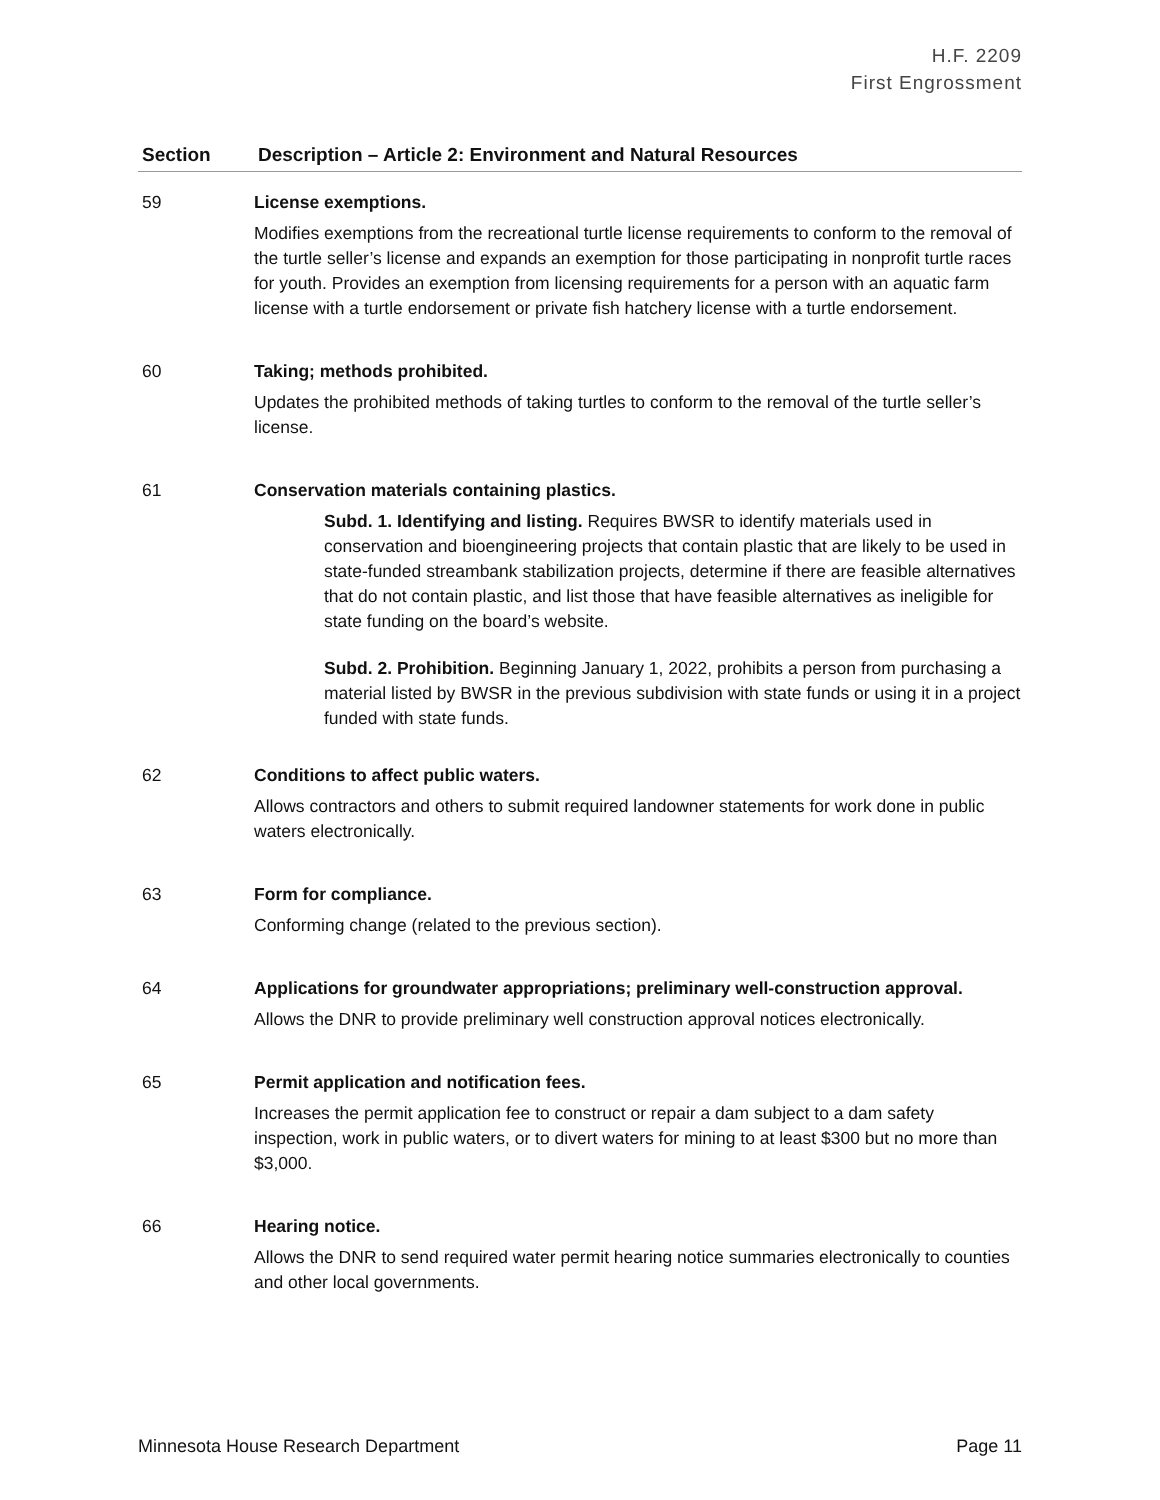H.F. 2209
First Engrossment
| Section | Description – Article 2: Environment and Natural Resources |
| --- | --- |
| 59 | License exemptions. Modifies exemptions from the recreational turtle license requirements to conform to the removal of the turtle seller’s license and expands an exemption for those participating in nonprofit turtle races for youth. Provides an exemption from licensing requirements for a person with an aquatic farm license with a turtle endorsement or private fish hatchery license with a turtle endorsement. |
| 60 | Taking; methods prohibited. Updates the prohibited methods of taking turtles to conform to the removal of the turtle seller’s license. |
| 61 | Conservation materials containing plastics. Subd. 1. Identifying and listing. Requires BWSR to identify materials used in conservation and bioengineering projects that contain plastic that are likely to be used in state-funded streambank stabilization projects, determine if there are feasible alternatives that do not contain plastic, and list those that have feasible alternatives as ineligible for state funding on the board’s website. Subd. 2. Prohibition. Beginning January 1, 2022, prohibits a person from purchasing a material listed by BWSR in the previous subdivision with state funds or using it in a project funded with state funds. |
| 62 | Conditions to affect public waters. Allows contractors and others to submit required landowner statements for work done in public waters electronically. |
| 63 | Form for compliance. Conforming change (related to the previous section). |
| 64 | Applications for groundwater appropriations; preliminary well-construction approval. Allows the DNR to provide preliminary well construction approval notices electronically. |
| 65 | Permit application and notification fees. Increases the permit application fee to construct or repair a dam subject to a dam safety inspection, work in public waters, or to divert waters for mining to at least $300 but no more than $3,000. |
| 66 | Hearing notice. Allows the DNR to send required water permit hearing notice summaries electronically to counties and other local governments. |
Minnesota House Research Department Page 11